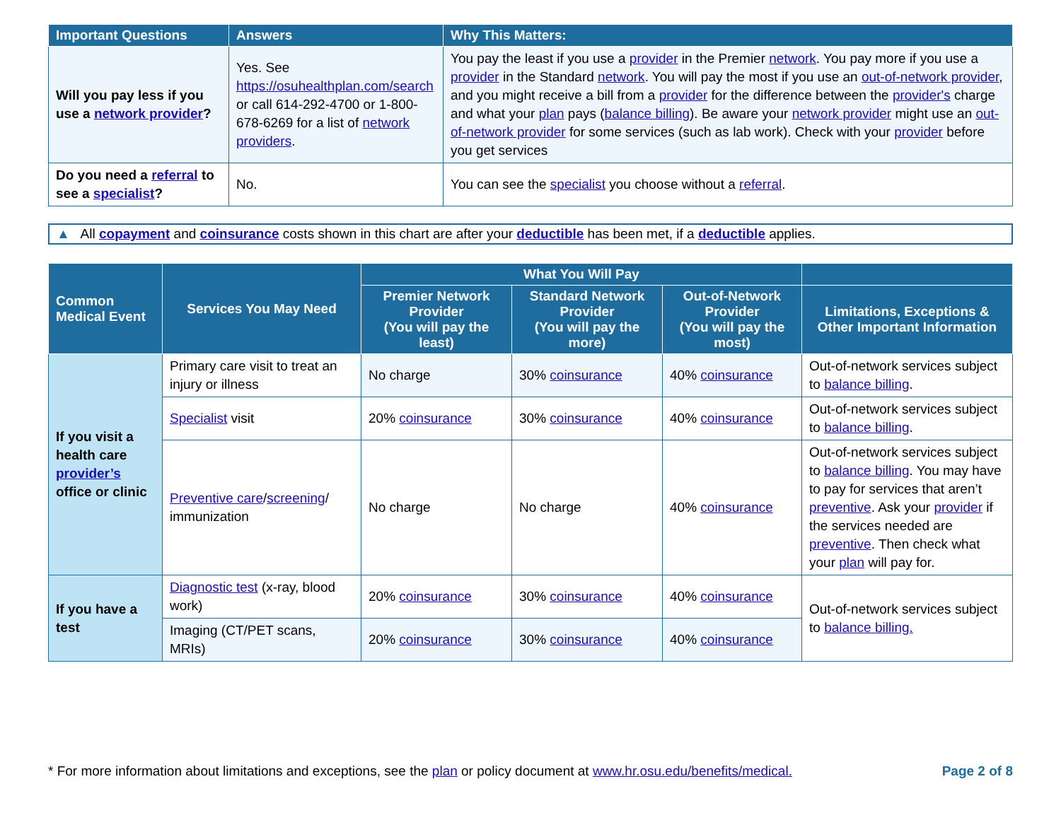| Important Questions | Answers | Why This Matters: |
| --- | --- | --- |
| Will you pay less if you use a network provider ? | Yes. See https://osuhealthplan.com/search or call 614-292-4700 or 1-800-678-6269 for a list of network providers . | You pay the least if you use a provider in the Premier network . You pay more if you use a provider in the Standard network . You will pay the most if you use an out-of-network provider , and you might receive a bill from a provider for the difference between the provider's charge and what your plan pays ( balance billing ). Be aware your network provider might use an out-of-network provider for some services (such as lab work). Check with your provider before you get services |
| Do you need a referral to see a specialist ? | No. | You can see the specialist you choose without a referral . |
▲ All copayment and coinsurance costs shown in this chart are after your deductible has been met, if a deductible applies.
| Common Medical Event | Services You May Need | What You Will Pay | | | |
| --- | --- | --- | --- | --- | --- |
| | | Premier Network Provider (You will pay the least) | Standard Network Provider (You will pay the more) | Out-of-Network Provider (You will pay the most) | Limitations, Exceptions & Other Important Information |
| If you visit a health care provider’s office or clinic | Primary care visit to treat an injury or illness | No charge | 30% coinsurance | 40% coinsurance | Out-of-network services subject to balance billing . |
| | Specialist visit | 20% coinsurance | 30% coinsurance | 40% coinsurance | Out-of-network services subject to balance billing . |
| | Preventive care / screening / immunization | No charge | No charge | 40% coinsurance | Out-of-network services subject to balance billing . You may have to pay for services that aren’t preventive . Ask your provider if the services needed are preventive . Then check what your plan will pay for. |
| If you have a test | Diagnostic test (x-ray, blood work) | 20% coinsurance | 30% coinsurance | 40% coinsurance | Out-of-network services subject to balance billing. |
| | Imaging (CT/PET scans, MRIs) | 20% coinsurance | 30% coinsurance | 40% coinsurance | |
* For more information about limitations and exceptions, see the plan or policy document at www.hr.osu.edu/benefits/medical. Page 2 of 8